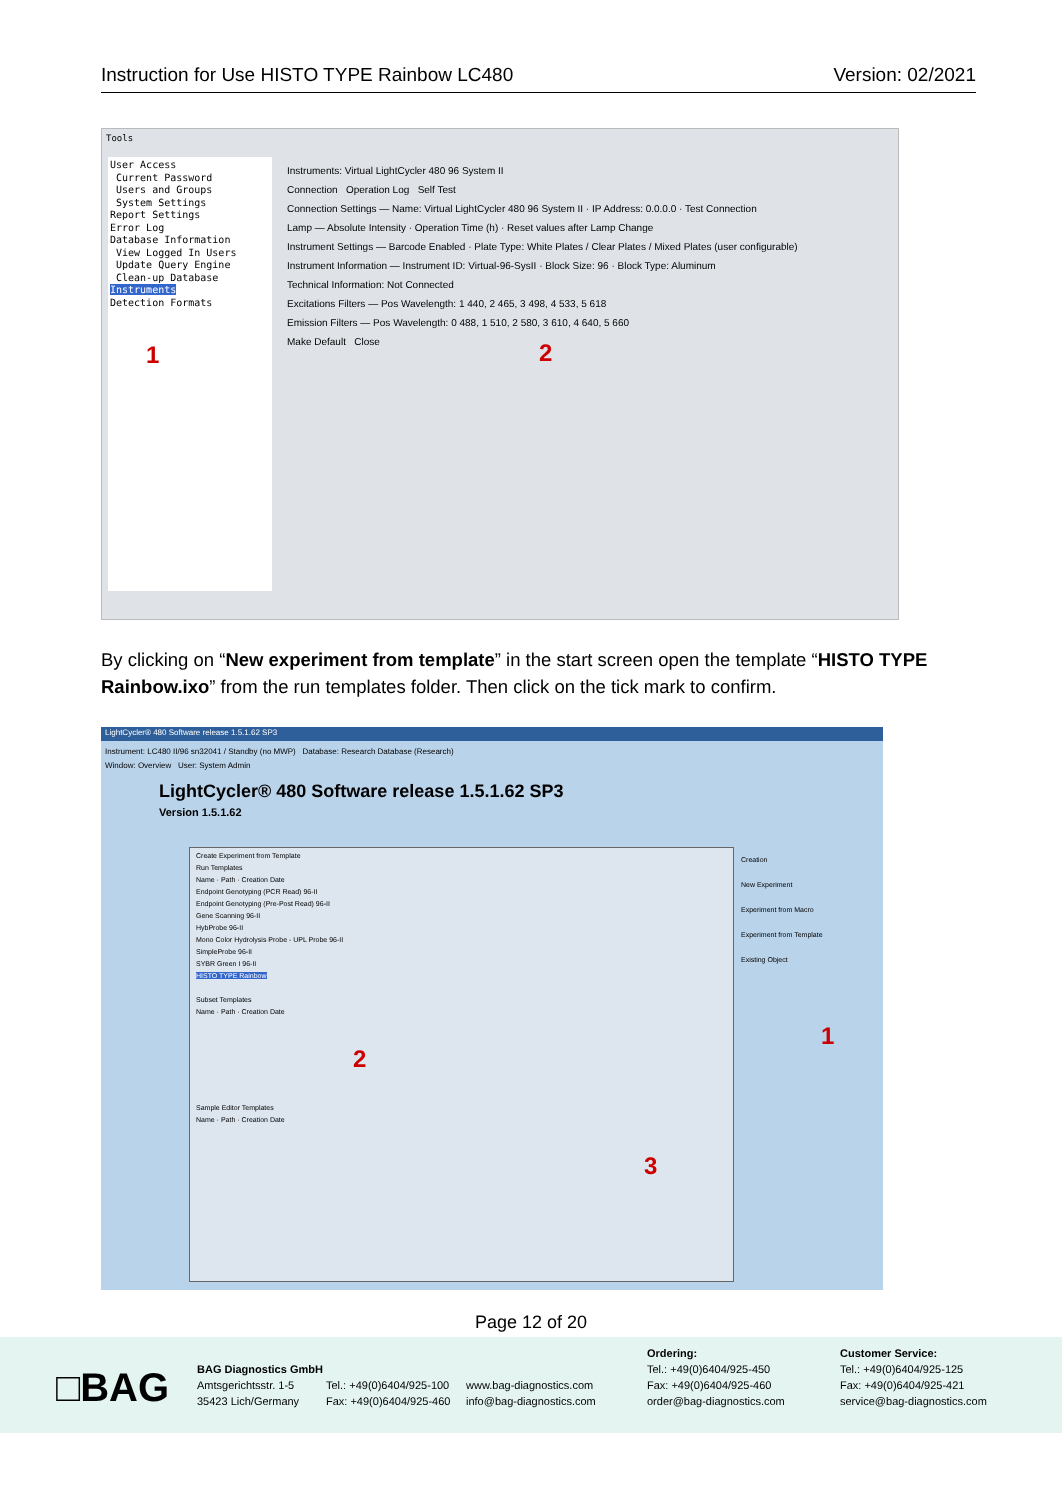Instruction for Use HISTO TYPE Rainbow LC480 Version: 02/2021
Tools
User Access
Current Password
Users and Groups
System Settings
Report Settings
Error Log
Database Information
View Logged In Users
Update Query Engine
Clean-up Database
Instruments
Detection Formats
1
Instruments: Virtual LightCycler 480 96 System II
Connection Operation Log Self Test
Connection Settings — Name: Virtual LightCycler 480 96 System II · IP Address: 0.0.0.0 · Test Connection
Lamp — Absolute Intensity · Operation Time (h) · Reset values after Lamp Change
Instrument Settings — Barcode Enabled · Plate Type: White Plates / Clear Plates / Mixed Plates (user configurable)
Instrument Information — Instrument ID: Virtual-96-SysII · Block Size: 96 · Block Type: Aluminum
Technical Information: Not Connected
Excitations Filters — Pos Wavelength: 1 440, 2 465, 3 498, 4 533, 5 618
Emission Filters — Pos Wavelength: 0 488, 1 510, 2 580, 3 610, 4 640, 5 660
Make Default Close
2
By clicking on “New experiment from template” in the start screen open the template “HISTO TYPE Rainbow.ixo” from the run templates folder. Then click on the tick mark to confirm.
LightCycler® 480 Software release 1.5.1.62 SP3
Instrument: LC480 II/96 sn32041 / Standby (no MWP) Database: Research Database (Research)
Window: Overview User: System Admin
LightCycler® 480 Software release 1.5.1.62 SP3
Version 1.5.1.62
Create Experiment from Template
Run Templates
Name · Path · Creation Date
Endpoint Genotyping (PCR Read) 96-II
Endpoint Genotyping (Pre-Post Read) 96-II
Gene Scanning 96-II
HybProbe 96-II
Mono Color Hydrolysis Probe - UPL Probe 96-II
SimpleProbe 96-II
SYBR Green I 96-II
HISTO TYPE Rainbow
Subset Templates
Name · Path · Creation Date
Sample Editor Templates
Name · Path · Creation Date
Creation
New Experiment
Experiment from Macro
Experiment from Template
Existing Object
1
2
3
Page 12 of 20
□BAG
BAG Diagnostics GmbH
Amtsgerichtsstr. 1-5
35423 Lich/Germany
Tel.: +49(0)6404/925-100
Fax: +49(0)6404/925-460
www.bag-diagnostics.com
info@bag-diagnostics.com
Ordering:
Tel.: +49(0)6404/925-450
Fax: +49(0)6404/925-460
order@bag-diagnostics.com
Customer Service:
Tel.: +49(0)6404/925-125
Fax: +49(0)6404/925-421
service@bag-diagnostics.com